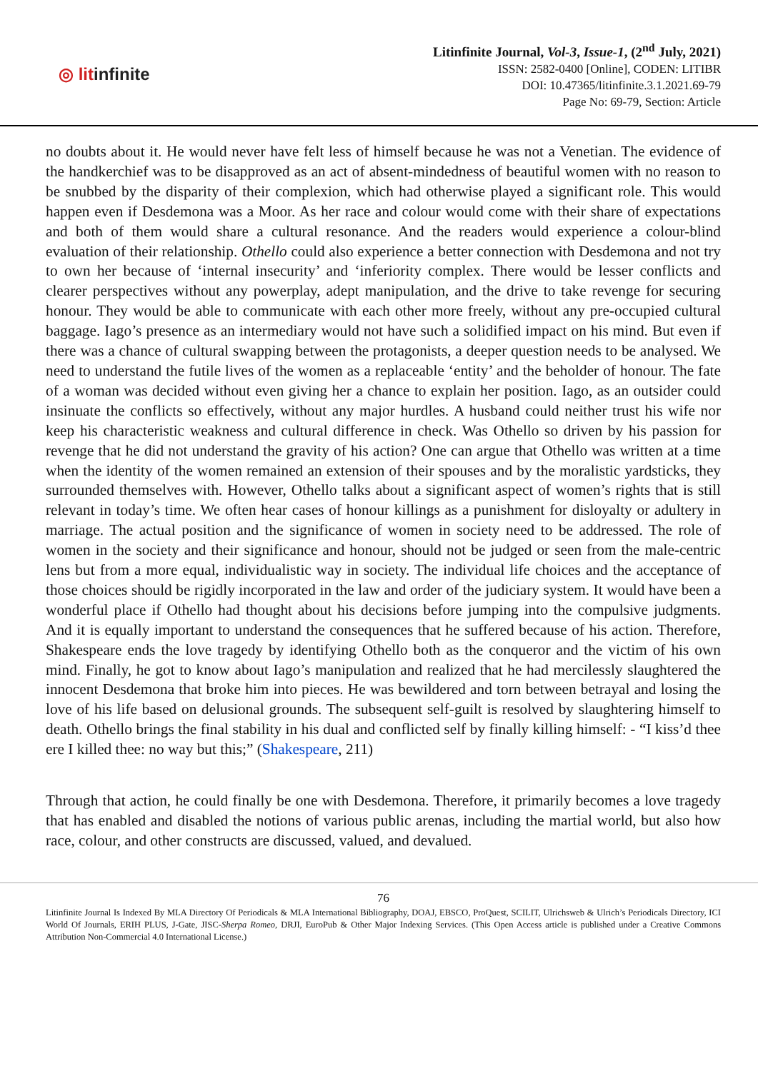◎ litinfinite
Litinfinite Journal, Vol-3, Issue-1, (2<sup>nd</sup> July, 2021)
ISSN: 2582-0400 [Online], CODEN: LITIBR
DOI: 10.47365/litinfinite.3.1.2021.69-79
Page No: 69-79, Section: Article
no doubts about it. He would never have felt less of himself because he was not a Venetian. The evidence of the handkerchief was to be disapproved as an act of absent-mindedness of beautiful women with no reason to be snubbed by the disparity of their complexion, which had otherwise played a significant role. This would happen even if Desdemona was a Moor. As her race and colour would come with their share of expectations and both of them would share a cultural resonance. And the readers would experience a colour-blind evaluation of their relationship. Othello could also experience a better connection with Desdemona and not try to own her because of ‘internal insecurity’ and ‘inferiority complex. There would be lesser conflicts and clearer perspectives without any powerplay, adept manipulation, and the drive to take revenge for securing honour. They would be able to communicate with each other more freely, without any pre-occupied cultural baggage. Iago’s presence as an intermediary would not have such a solidified impact on his mind. But even if there was a chance of cultural swapping between the protagonists, a deeper question needs to be analysed. We need to understand the futile lives of the women as a replaceable ‘entity’ and the beholder of honour. The fate of a woman was decided without even giving her a chance to explain her position. Iago, as an outsider could insinuate the conflicts so effectively, without any major hurdles. A husband could neither trust his wife nor keep his characteristic weakness and cultural difference in check. Was Othello so driven by his passion for revenge that he did not understand the gravity of his action? One can argue that Othello was written at a time when the identity of the women remained an extension of their spouses and by the moralistic yardsticks, they surrounded themselves with. However, Othello talks about a significant aspect of women’s rights that is still relevant in today’s time. We often hear cases of honour killings as a punishment for disloyalty or adultery in marriage. The actual position and the significance of women in society need to be addressed. The role of women in the society and their significance and honour, should not be judged or seen from the male-centric lens but from a more equal, individualistic way in society. The individual life choices and the acceptance of those choices should be rigidly incorporated in the law and order of the judiciary system. It would have been a wonderful place if Othello had thought about his decisions before jumping into the compulsive judgments. And it is equally important to understand the consequences that he suffered because of his action. Therefore, Shakespeare ends the love tragedy by identifying Othello both as the conqueror and the victim of his own mind. Finally, he got to know about Iago’s manipulation and realized that he had mercilessly slaughtered the innocent Desdemona that broke him into pieces. He was bewildered and torn between betrayal and losing the love of his life based on delusional grounds. The subsequent self-guilt is resolved by slaughtering himself to death. Othello brings the final stability in his dual and conflicted self by finally killing himself: - “I kiss’d thee ere I killed thee: no way but this;” (Shakespeare, 211)
Through that action, he could finally be one with Desdemona. Therefore, it primarily becomes a love tragedy that has enabled and disabled the notions of various public arenas, including the martial world, but also how race, colour, and other constructs are discussed, valued, and devalued.
76
Litinfinite Journal Is Indexed By MLA Directory Of Periodicals & MLA International Bibliography, DOAJ, EBSCO, ProQuest, SCILIT, Ulrichsweb & Ulrich’s Periodicals Directory, ICI World Of Journals, ERIH PLUS, J-Gate, JISC-Sherpa Romeo, DRJI, EuroPub & Other Major Indexing Services. (This Open Access article is published under a Creative Commons Attribution Non-Commercial 4.0 International License.)